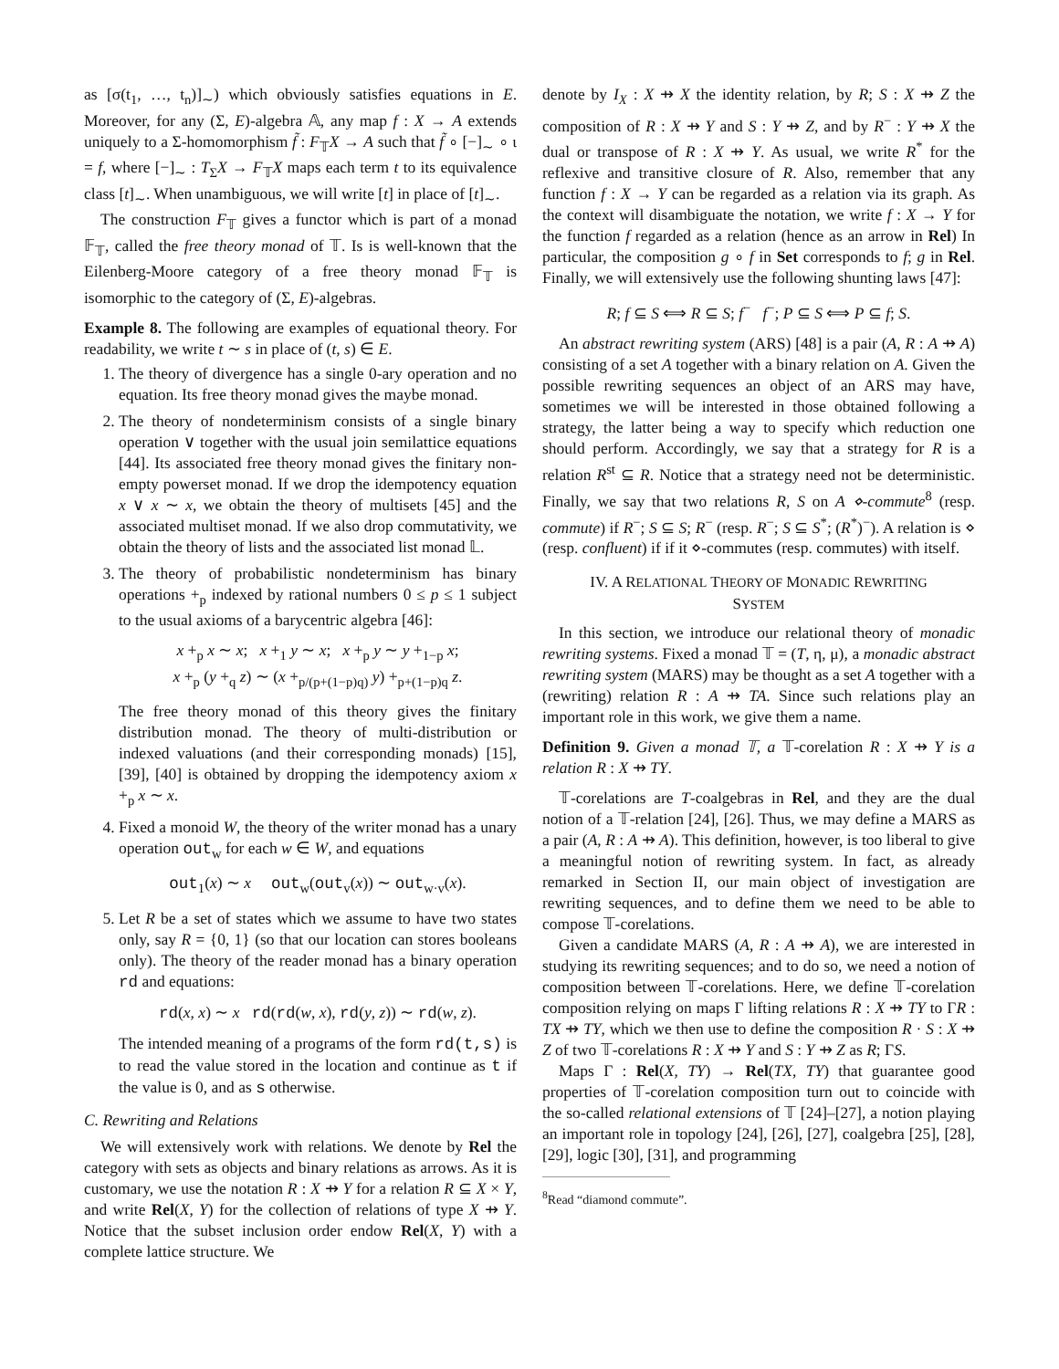as [σ(t<sub>1</sub>, …, t<sub>n</sub>)]<sub>∼</sub>) which obviously satisfies equations in E. Moreover, for any (Σ, E)-algebra 𝔸, any map f : X → A extends uniquely to a Σ-homomorphism f̃ : F<sub>𝕋</sub>X → A such that f̃ ∘ [−]<sub>∼</sub> ∘ ι = f, where [−]<sub>∼</sub> : T<sub>Σ</sub>X → F<sub>𝕋</sub>X maps each term t to its equivalence class [t]<sub>∼</sub>. When unambiguous, we will write [t] in place of [t]<sub>∼</sub>.
The construction F<sub>𝕋</sub> gives a functor which is part of a monad 𝔽<sub>𝕋</sub>, called the free theory monad of 𝕋. Is is well-known that the Eilenberg-Moore category of a free theory monad 𝔽<sub>𝕋</sub> is isomorphic to the category of (Σ, E)-algebras.
Example 8. The following are examples of equational theory. For readability, we write t ∼ s in place of (t, s) ∈ E.
1. The theory of divergence has a single 0-ary operation and no equation. Its free theory monad gives the maybe monad.
2. The theory of nondeterminism consists of a single binary operation ∨ together with the usual join semilattice equations [44]. Its associated free theory monad gives the finitary non-empty powerset monad. If we drop the idempotency equation x ∨ x ∼ x, we obtain the theory of multisets [45] and the associated multiset monad. If we also drop commutativity, we obtain the theory of lists and the associated list monad 𝕃.
3. The theory of probabilistic nondeterminism has binary operations +<sub>p</sub> indexed by rational numbers 0 ≤ p ≤ 1 subject to the usual axioms of a barycentric algebra [46]:
x +<sub>p</sub> x ∼ x; x +<sub>1</sub> y ∼ x; x +<sub>p</sub> y ∼ y +<sub>1−p</sub> x;
x +<sub>p</sub> (y +<sub>q</sub> z) ∼ (x +<sub>p/(p+(1−p)q)</sub> y) +<sub>p+(1−p)q</sub> z.
The free theory monad of this theory gives the finitary distribution monad. The theory of multi-distribution or indexed valuations (and their corresponding monads) [15], [39], [40] is obtained by dropping the idempotency axiom x +<sub>p</sub> x ∼ x.
4. Fixed a monoid W, the theory of the writer monad has a unary operation out<sub>w</sub> for each w ∈ W, and equations
out<sub>1</sub>(x) ∼ x out<sub>w</sub>(out<sub>v</sub>(x)) ∼ out<sub>w·v</sub>(x).
5. Let R be a set of states which we assume to have two states only, say R = {0, 1} (so that our location can stores booleans only). The theory of the reader monad has a binary operation rd and equations:
rd(x, x) ∼ x rd(rd(w, x), rd(y, z)) ∼ rd(w, z).
The intended meaning of a programs of the form rd(t,s) is to read the value stored in the location and continue as t if the value is 0, and as s otherwise.
C. Rewriting and Relations
We will extensively work with relations. We denote by Rel the category with sets as objects and binary relations as arrows. As it is customary, we use the notation R : X ⇸ Y for a relation R ⊆ X × Y, and write Rel(X, Y) for the collection of relations of type X ⇸ Y. Notice that the subset inclusion order endow Rel(X, Y) with a complete lattice structure. We
denote by I<sub>X</sub> : X ⇸ X the identity relation, by R; S : X ⇸ Z the composition of R : X ⇸ Y and S : Y ⇸ Z, and by R<sup>−</sup> : Y ⇸ X the dual or transpose of R : X ⇸ Y. As usual, we write R<sup>*</sup> for the reflexive and transitive closure of R. Also, remember that any function f : X → Y can be regarded as a relation via its graph. As the context will disambiguate the notation, we write f : X → Y for the function f regarded as a relation (hence as an arrow in Rel) In particular, the composition g ∘ f in Set corresponds to f; g in Rel. Finally, we will extensively use the following shunting laws [47]:
R; f ⊆ S ⟺ R ⊆ S; f<sup>−</sup> f<sup>−</sup>; P ⊆ S ⟺ P ⊆ f; S.
An abstract rewriting system (ARS) [48] is a pair (A, R : A ⇸ A) consisting of a set A together with a binary relation on A. Given the possible rewriting sequences an object of an ARS may have, sometimes we will be interested in those obtained following a strategy, the latter being a way to specify which reduction one should perform. Accordingly, we say that a strategy for R is a relation R<sup>st</sup> ⊆ R. Notice that a strategy need not be deterministic. Finally, we say that two relations R, S on A ⋄-commute<sup>8</sup> (resp. commute) if R<sup>−</sup>; S ⊆ S; R<sup>−</sup> (resp. R<sup>−</sup>; S ⊆ S<sup>*</sup>; (R<sup>*</sup>)<sup>−</sup>). A relation is ⋄ (resp. confluent) if if it ⋄-commutes (resp. commutes) with itself.
IV. A RELATIONAL THEORY OF MONADIC REWRITING
SYSTEM
In this section, we introduce our relational theory of monadic rewriting systems. Fixed a monad 𝕋 = (T, η, μ), a monadic abstract rewriting system (MARS) may be thought as a set A together with a (rewriting) relation R : A ⇸ TA. Since such relations play an important role in this work, we give them a name.
Definition 9. Given a monad 𝕋, a 𝕋-corelation R : X ⇸ Y is a relation R : X ⇸ TY.
𝕋-corelations are T-coalgebras in Rel, and they are the dual notion of a 𝕋-relation [24], [26]. Thus, we may define a MARS as a pair (A, R : A ⇸ A). This definition, however, is too liberal to give a meaningful notion of rewriting system. In fact, as already remarked in Section II, our main object of investigation are rewriting sequences, and to define them we need to be able to compose 𝕋-corelations.
Given a candidate MARS (A, R : A ⇸ A), we are interested in studying its rewriting sequences; and to do so, we need a notion of composition between 𝕋-corelations. Here, we define 𝕋-corelation composition relying on maps Γ lifting relations R : X ⇸ TY to ΓR : TX ⇸ TY, which we then use to define the composition R · S : X ⇸ Z of two 𝕋-corelations R : X ⇸ Y and S : Y ⇸ Z as R; ΓS.
Maps Γ : Rel(X, TY) → Rel(TX, TY) that guarantee good properties of 𝕋-corelation composition turn out to coincide with the so-called relational extensions of 𝕋 [24]–[27], a notion playing an important role in topology [24], [26], [27], coalgebra [25], [28], [29], logic [30], [31], and programming
<sup>8</sup> Read “diamond commute”.